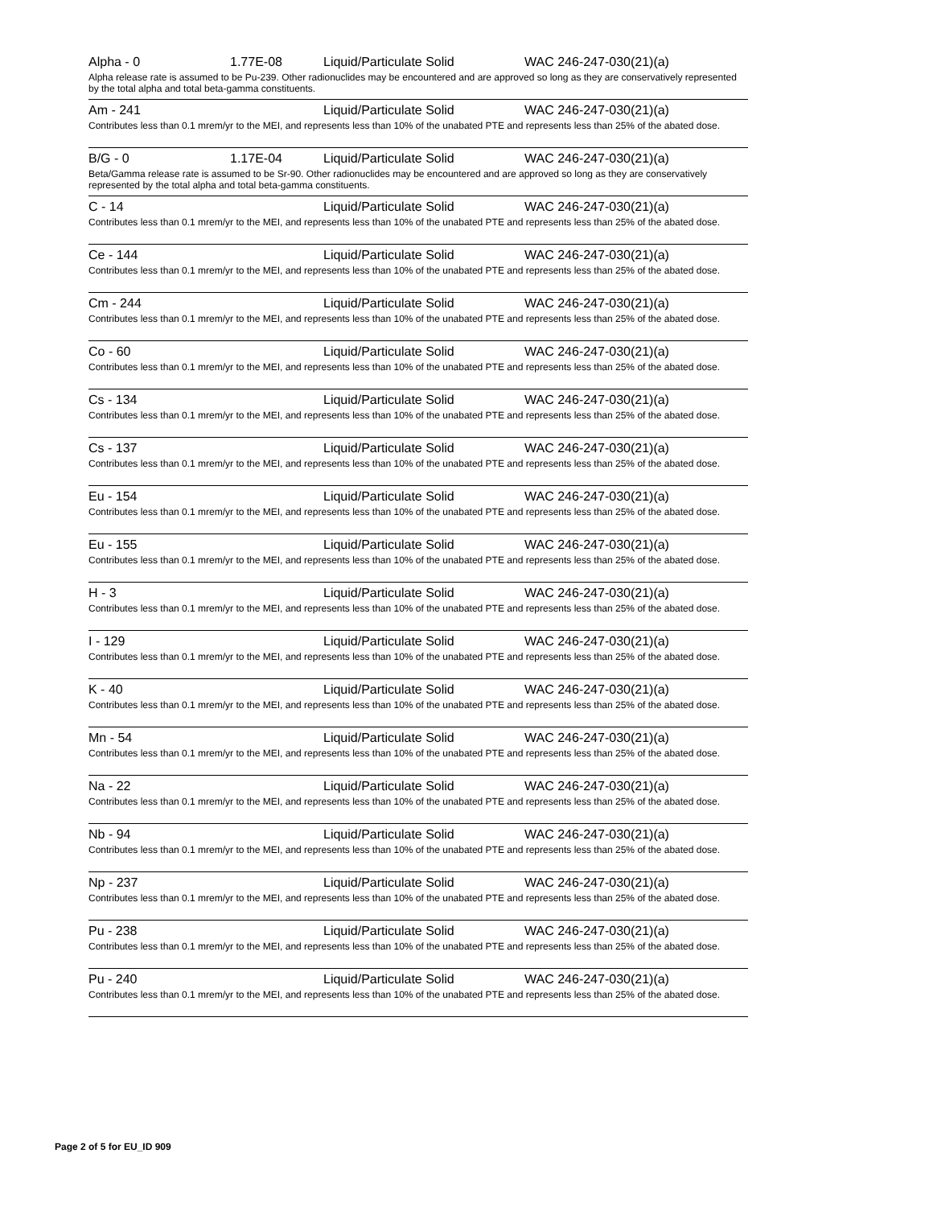Alpha - 0 1.77E-08 Liquid/Particulate Solid WAC 246-247-030(21)(a)
Alpha release rate is assumed to be Pu-239. Other radionuclides may be encountered and are approved so long as they are conservatively represented by the total alpha and total beta-gamma constituents.
Am - 241 Liquid/Particulate Solid WAC 246-247-030(21)(a)
Contributes less than 0.1 mrem/yr to the MEI, and represents less than 10% of the unabated PTE and represents less than 25% of the abated dose.
B/G - 0 1.17E-04 Liquid/Particulate Solid WAC 246-247-030(21)(a)
Beta/Gamma release rate is assumed to be Sr-90. Other radionuclides may be encountered and are approved so long as they are conservatively represented by the total alpha and total beta-gamma constituents.
C - 14 Liquid/Particulate Solid WAC 246-247-030(21)(a)
Contributes less than 0.1 mrem/yr to the MEI, and represents less than 10% of the unabated PTE and represents less than 25% of the abated dose.
Ce - 144 Liquid/Particulate Solid WAC 246-247-030(21)(a)
Contributes less than 0.1 mrem/yr to the MEI, and represents less than 10% of the unabated PTE and represents less than 25% of the abated dose.
Cm - 244 Liquid/Particulate Solid WAC 246-247-030(21)(a)
Contributes less than 0.1 mrem/yr to the MEI, and represents less than 10% of the unabated PTE and represents less than 25% of the abated dose.
Co - 60 Liquid/Particulate Solid WAC 246-247-030(21)(a)
Contributes less than 0.1 mrem/yr to the MEI, and represents less than 10% of the unabated PTE and represents less than 25% of the abated dose.
Cs - 134 Liquid/Particulate Solid WAC 246-247-030(21)(a)
Contributes less than 0.1 mrem/yr to the MEI, and represents less than 10% of the unabated PTE and represents less than 25% of the abated dose.
Cs - 137 Liquid/Particulate Solid WAC 246-247-030(21)(a)
Contributes less than 0.1 mrem/yr to the MEI, and represents less than 10% of the unabated PTE and represents less than 25% of the abated dose.
Eu - 154 Liquid/Particulate Solid WAC 246-247-030(21)(a)
Contributes less than 0.1 mrem/yr to the MEI, and represents less than 10% of the unabated PTE and represents less than 25% of the abated dose.
Eu - 155 Liquid/Particulate Solid WAC 246-247-030(21)(a)
Contributes less than 0.1 mrem/yr to the MEI, and represents less than 10% of the unabated PTE and represents less than 25% of the abated dose.
H - 3 Liquid/Particulate Solid WAC 246-247-030(21)(a)
Contributes less than 0.1 mrem/yr to the MEI, and represents less than 10% of the unabated PTE and represents less than 25% of the abated dose.
I - 129 Liquid/Particulate Solid WAC 246-247-030(21)(a)
Contributes less than 0.1 mrem/yr to the MEI, and represents less than 10% of the unabated PTE and represents less than 25% of the abated dose.
K - 40 Liquid/Particulate Solid WAC 246-247-030(21)(a)
Contributes less than 0.1 mrem/yr to the MEI, and represents less than 10% of the unabated PTE and represents less than 25% of the abated dose.
Mn - 54 Liquid/Particulate Solid WAC 246-247-030(21)(a)
Contributes less than 0.1 mrem/yr to the MEI, and represents less than 10% of the unabated PTE and represents less than 25% of the abated dose.
Na - 22 Liquid/Particulate Solid WAC 246-247-030(21)(a)
Contributes less than 0.1 mrem/yr to the MEI, and represents less than 10% of the unabated PTE and represents less than 25% of the abated dose.
Nb - 94 Liquid/Particulate Solid WAC 246-247-030(21)(a)
Contributes less than 0.1 mrem/yr to the MEI, and represents less than 10% of the unabated PTE and represents less than 25% of the abated dose.
Np - 237 Liquid/Particulate Solid WAC 246-247-030(21)(a)
Contributes less than 0.1 mrem/yr to the MEI, and represents less than 10% of the unabated PTE and represents less than 25% of the abated dose.
Pu - 238 Liquid/Particulate Solid WAC 246-247-030(21)(a)
Contributes less than 0.1 mrem/yr to the MEI, and represents less than 10% of the unabated PTE and represents less than 25% of the abated dose.
Pu - 240 Liquid/Particulate Solid WAC 246-247-030(21)(a)
Contributes less than 0.1 mrem/yr to the MEI, and represents less than 10% of the unabated PTE and represents less than 25% of the abated dose.
Page 2 of 5 for EU_ID 909